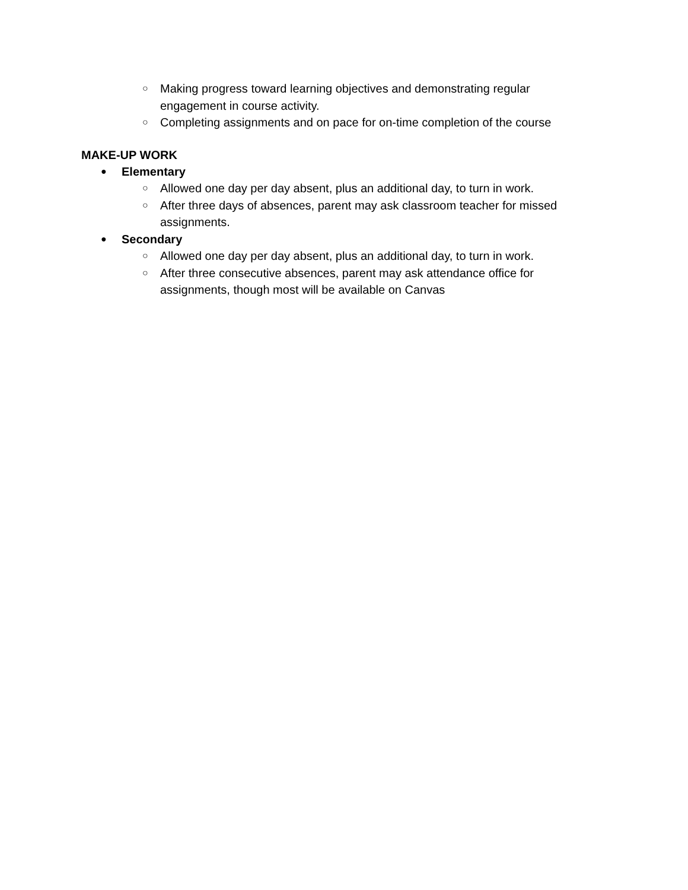○ Making progress toward learning objectives and demonstrating regular engagement in course activity.
○ Completing assignments and on pace for on-time completion of the course
MAKE-UP WORK
● Elementary
○ Allowed one day per day absent, plus an additional day, to turn in work.
○ After three days of absences, parent may ask classroom teacher for missed assignments.
● Secondary
○ Allowed one day per day absent, plus an additional day, to turn in work.
○ After three consecutive absences, parent may ask attendance office for assignments, though most will be available on Canvas